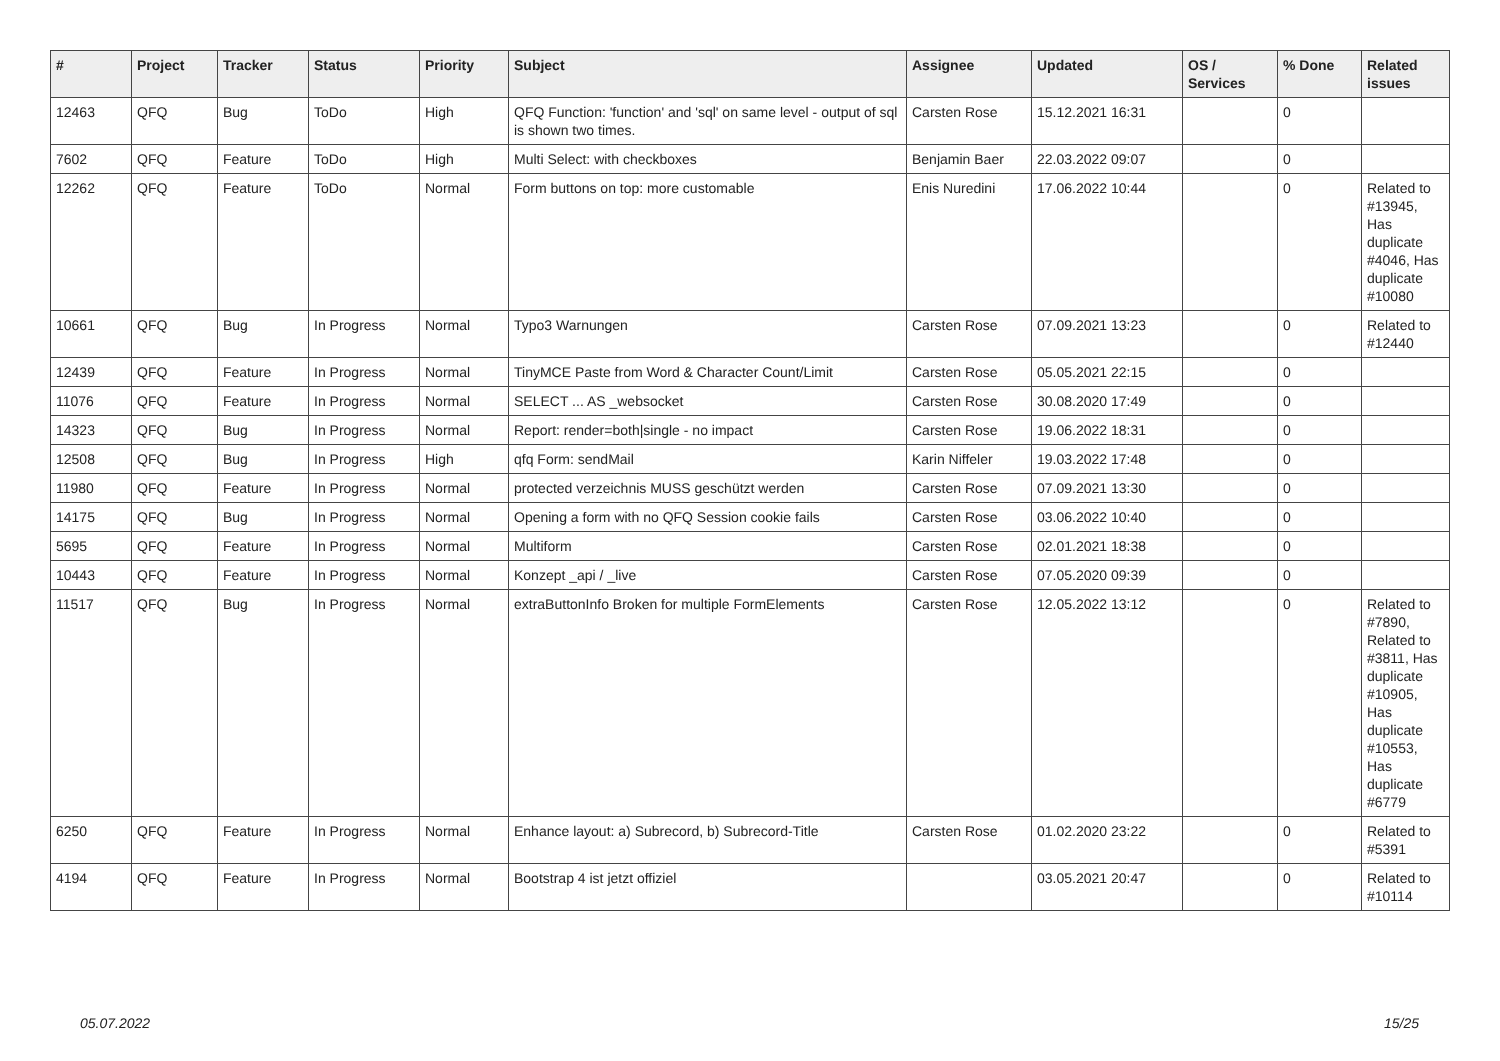| # | Project | Tracker | Status | Priority | Subject | Assignee | Updated | OS / Services | % Done | Related issues |
| --- | --- | --- | --- | --- | --- | --- | --- | --- | --- | --- |
| 12463 | QFQ | Bug | ToDo | High | QFQ Function: 'function' and 'sql' on same level - output of sql is shown two times. | Carsten Rose | 15.12.2021 16:31 | | 0 | |
| 7602 | QFQ | Feature | ToDo | High | Multi Select: with checkboxes | Benjamin Baer | 22.03.2022 09:07 | | 0 | |
| 12262 | QFQ | Feature | ToDo | Normal | Form buttons on top: more customable | Enis Nuredini | 17.06.2022 10:44 | | 0 | Related to #13945, Has duplicate #4046, Has duplicate #10080 |
| 10661 | QFQ | Bug | In Progress | Normal | Typo3 Warnungen | Carsten Rose | 07.09.2021 13:23 | | 0 | Related to #12440 |
| 12439 | QFQ | Feature | In Progress | Normal | TinyMCE Paste from Word & Character Count/Limit | Carsten Rose | 05.05.2021 22:15 | | 0 | |
| 11076 | QFQ | Feature | In Progress | Normal | SELECT ... AS _websocket | Carsten Rose | 30.08.2020 17:49 | | 0 | |
| 14323 | QFQ | Bug | In Progress | Normal | Report: render=both/single - no impact | Carsten Rose | 19.06.2022 18:31 | | 0 | |
| 12508 | QFQ | Bug | In Progress | High | qfq Form: sendMail | Karin Niffeler | 19.03.2022 17:48 | | 0 | |
| 11980 | QFQ | Feature | In Progress | Normal | protected verzeichnis MUSS geschützt werden | Carsten Rose | 07.09.2021 13:30 | | 0 | |
| 14175 | QFQ | Bug | In Progress | Normal | Opening a form with no QFQ Session cookie fails | Carsten Rose | 03.06.2022 10:40 | | 0 | |
| 5695 | QFQ | Feature | In Progress | Normal | Multiform | Carsten Rose | 02.01.2021 18:38 | | 0 | |
| 10443 | QFQ | Feature | In Progress | Normal | Konzept _api / _live | Carsten Rose | 07.05.2020 09:39 | | 0 | |
| 11517 | QFQ | Bug | In Progress | Normal | extraButtonInfo Broken for multiple FormElements | Carsten Rose | 12.05.2022 13:12 | | 0 | Related to #7890, Related to #3811, Has duplicate #10905, Has duplicate #10553, Has duplicate #6779 |
| 6250 | QFQ | Feature | In Progress | Normal | Enhance layout: a) Subrecord, b) Subrecord-Title | Carsten Rose | 01.02.2020 23:22 | | 0 | Related to #5391 |
| 4194 | QFQ | Feature | In Progress | Normal | Bootstrap 4 ist jetzt offiziel | | 03.05.2021 20:47 | | 0 | Related to #10114 |
05.07.2022 15/25